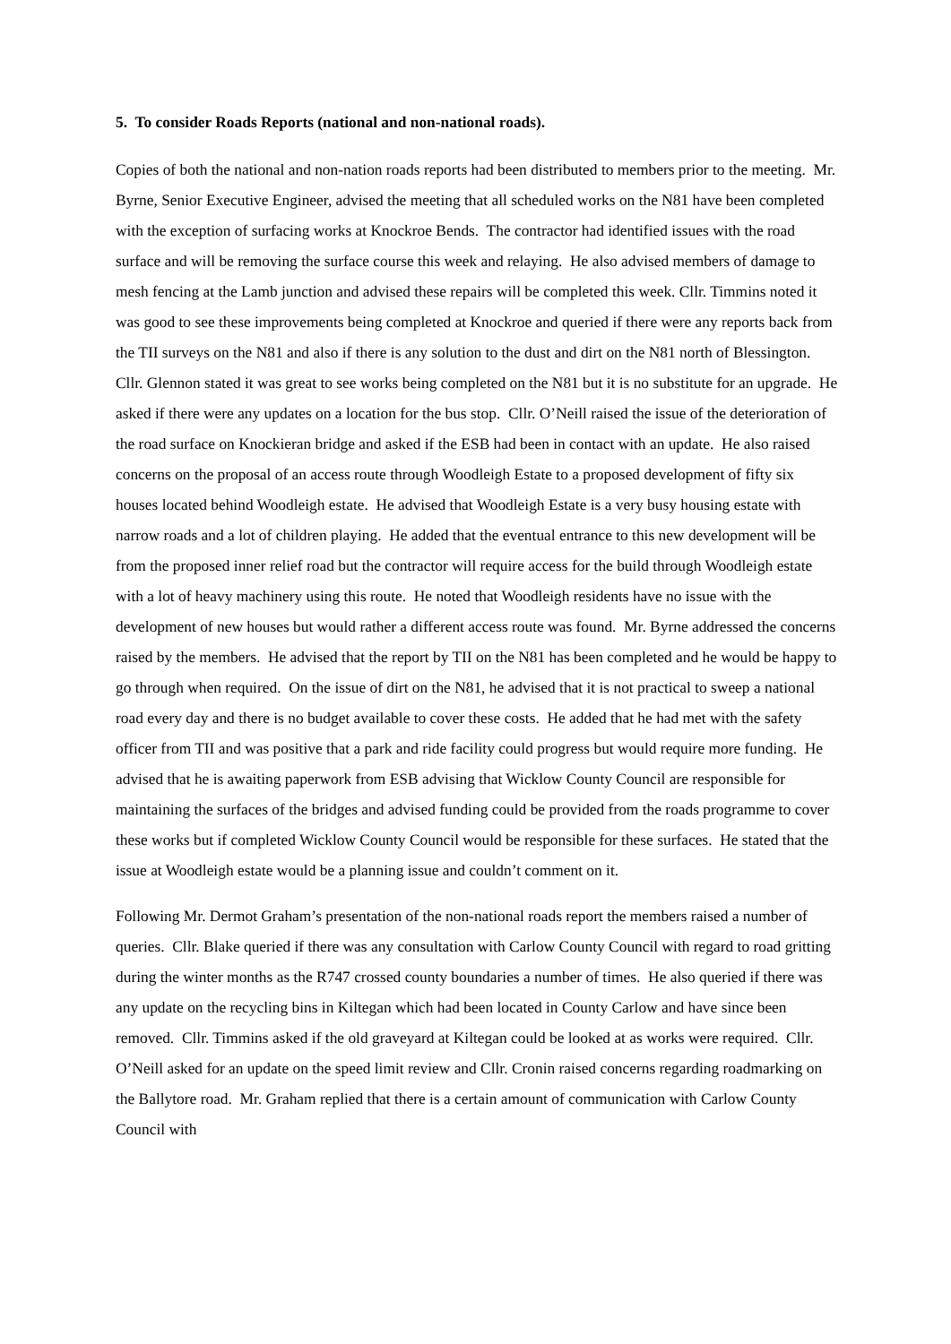5. To consider Roads Reports (national and non-national roads).
Copies of both the national and non-nation roads reports had been distributed to members prior to the meeting. Mr. Byrne, Senior Executive Engineer, advised the meeting that all scheduled works on the N81 have been completed with the exception of surfacing works at Knockroe Bends. The contractor had identified issues with the road surface and will be removing the surface course this week and relaying. He also advised members of damage to mesh fencing at the Lamb junction and advised these repairs will be completed this week. Cllr. Timmins noted it was good to see these improvements being completed at Knockroe and queried if there were any reports back from the TII surveys on the N81 and also if there is any solution to the dust and dirt on the N81 north of Blessington. Cllr. Glennon stated it was great to see works being completed on the N81 but it is no substitute for an upgrade. He asked if there were any updates on a location for the bus stop. Cllr. O’Neill raised the issue of the deterioration of the road surface on Knockieran bridge and asked if the ESB had been in contact with an update. He also raised concerns on the proposal of an access route through Woodleigh Estate to a proposed development of fifty six houses located behind Woodleigh estate. He advised that Woodleigh Estate is a very busy housing estate with narrow roads and a lot of children playing. He added that the eventual entrance to this new development will be from the proposed inner relief road but the contractor will require access for the build through Woodleigh estate with a lot of heavy machinery using this route. He noted that Woodleigh residents have no issue with the development of new houses but would rather a different access route was found. Mr. Byrne addressed the concerns raised by the members. He advised that the report by TII on the N81 has been completed and he would be happy to go through when required. On the issue of dirt on the N81, he advised that it is not practical to sweep a national road every day and there is no budget available to cover these costs. He added that he had met with the safety officer from TII and was positive that a park and ride facility could progress but would require more funding. He advised that he is awaiting paperwork from ESB advising that Wicklow County Council are responsible for maintaining the surfaces of the bridges and advised funding could be provided from the roads programme to cover these works but if completed Wicklow County Council would be responsible for these surfaces. He stated that the issue at Woodleigh estate would be a planning issue and couldn’t comment on it.
Following Mr. Dermot Graham’s presentation of the non-national roads report the members raised a number of queries. Cllr. Blake queried if there was any consultation with Carlow County Council with regard to road gritting during the winter months as the R747 crossed county boundaries a number of times. He also queried if there was any update on the recycling bins in Kiltegan which had been located in County Carlow and have since been removed. Cllr. Timmins asked if the old graveyard at Kiltegan could be looked at as works were required. Cllr. O’Neill asked for an update on the speed limit review and Cllr. Cronin raised concerns regarding roadmarking on the Ballytore road. Mr. Graham replied that there is a certain amount of communication with Carlow County Council with